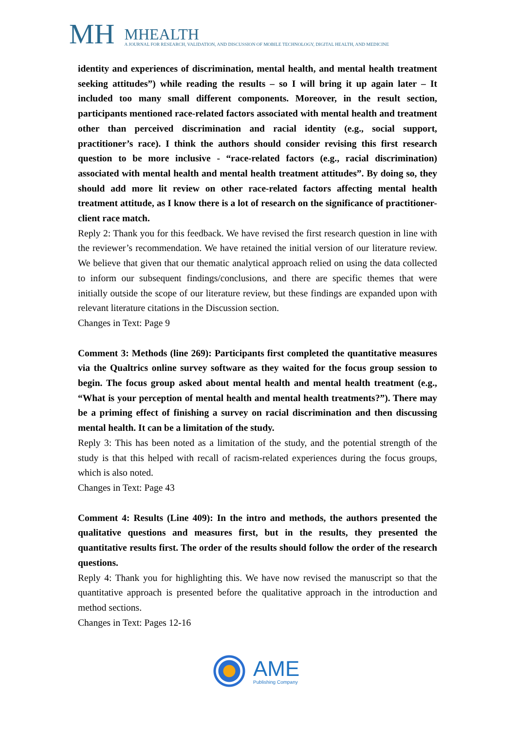MH
MHEALTH
A JOURNAL FOR RESEARCH, VALIDATION, AND DISCUSSION OF MOBILE TECHNOLOGY, DIGITAL HEALTH, AND MEDICINE
identity and experiences of discrimination, mental health, and mental health treatment seeking attitudes”) while reading the results – so I will bring it up again later – It included too many small different components. Moreover, in the result section, participants mentioned race-related factors associated with mental health and treatment other than perceived discrimination and racial identity (e.g., social support, practitioner’s race). I think the authors should consider revising this first research question to be more inclusive - “race-related factors (e.g., racial discrimination) associated with mental health and mental health treatment attitudes”. By doing so, they should add more lit review on other race-related factors affecting mental health treatment attitude, as I know there is a lot of research on the significance of practitioner-client race match.
Reply 2: Thank you for this feedback. We have revised the first research question in line with the reviewer’s recommendation. We have retained the initial version of our literature review. We believe that given that our thematic analytical approach relied on using the data collected to inform our subsequent findings/conclusions, and there are specific themes that were initially outside the scope of our literature review, but these findings are expanded upon with relevant literature citations in the Discussion section.
Changes in Text: Page 9
Comment 3: Methods (line 269): Participants first completed the quantitative measures via the Qualtrics online survey software as they waited for the focus group session to begin. The focus group asked about mental health and mental health treatment (e.g., “What is your perception of mental health and mental health treatments?”). There may be a priming effect of finishing a survey on racial discrimination and then discussing mental health. It can be a limitation of the study.
Reply 3: This has been noted as a limitation of the study, and the potential strength of the study is that this helped with recall of racism-related experiences during the focus groups, which is also noted.
Changes in Text: Page 43
Comment 4: Results (Line 409): In the intro and methods, the authors presented the qualitative questions and measures first, but in the results, they presented the quantitative results first. The order of the results should follow the order of the research questions.
Reply 4: Thank you for highlighting this. We have now revised the manuscript so that the quantitative approach is presented before the qualitative approach in the introduction and method sections.
Changes in Text: Pages 12-16
AME
Publishing Company